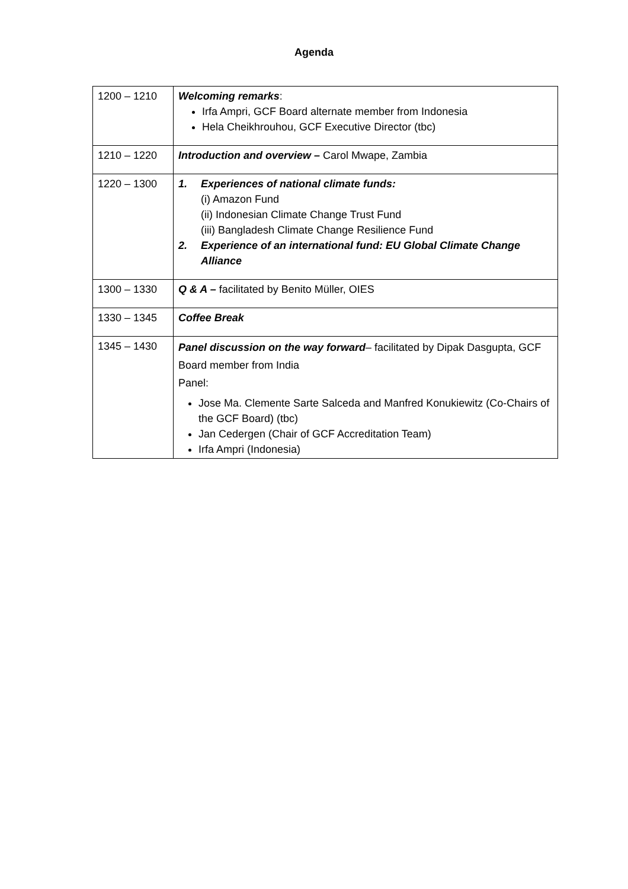Agenda
| 1200 – 1210 | Welcoming remarks : Irfa Ampri, GCF Board alternate member from Indonesia Hela Cheikhrouhou, GCF Executive Director (tbc) |
| 1210 – 1220 | Introduction and overview – Carol Mwape, Zambia |
| 1220 – 1300 | 1. Experiences of national climate funds: (i) Amazon Fund (ii) Indonesian Climate Change Trust Fund (iii) Bangladesh Climate Change Resilience Fund 2. Experience of an international fund: EU Global Climate Change Alliance |
| 1300 – 1330 | Q & A – facilitated by Benito Müller, OIES |
| 1330 – 1345 | Coffee Break |
| 1345 – 1430 | Panel discussion on the way forward – facilitated by Dipak Dasgupta, GCF Board member from India Panel: Jose Ma. Clemente Sarte Salceda and Manfred Konukiewitz (Co-Chairs of the GCF Board) (tbc) Jan Cedergen (Chair of GCF Accreditation Team) Irfa Ampri (Indonesia) |